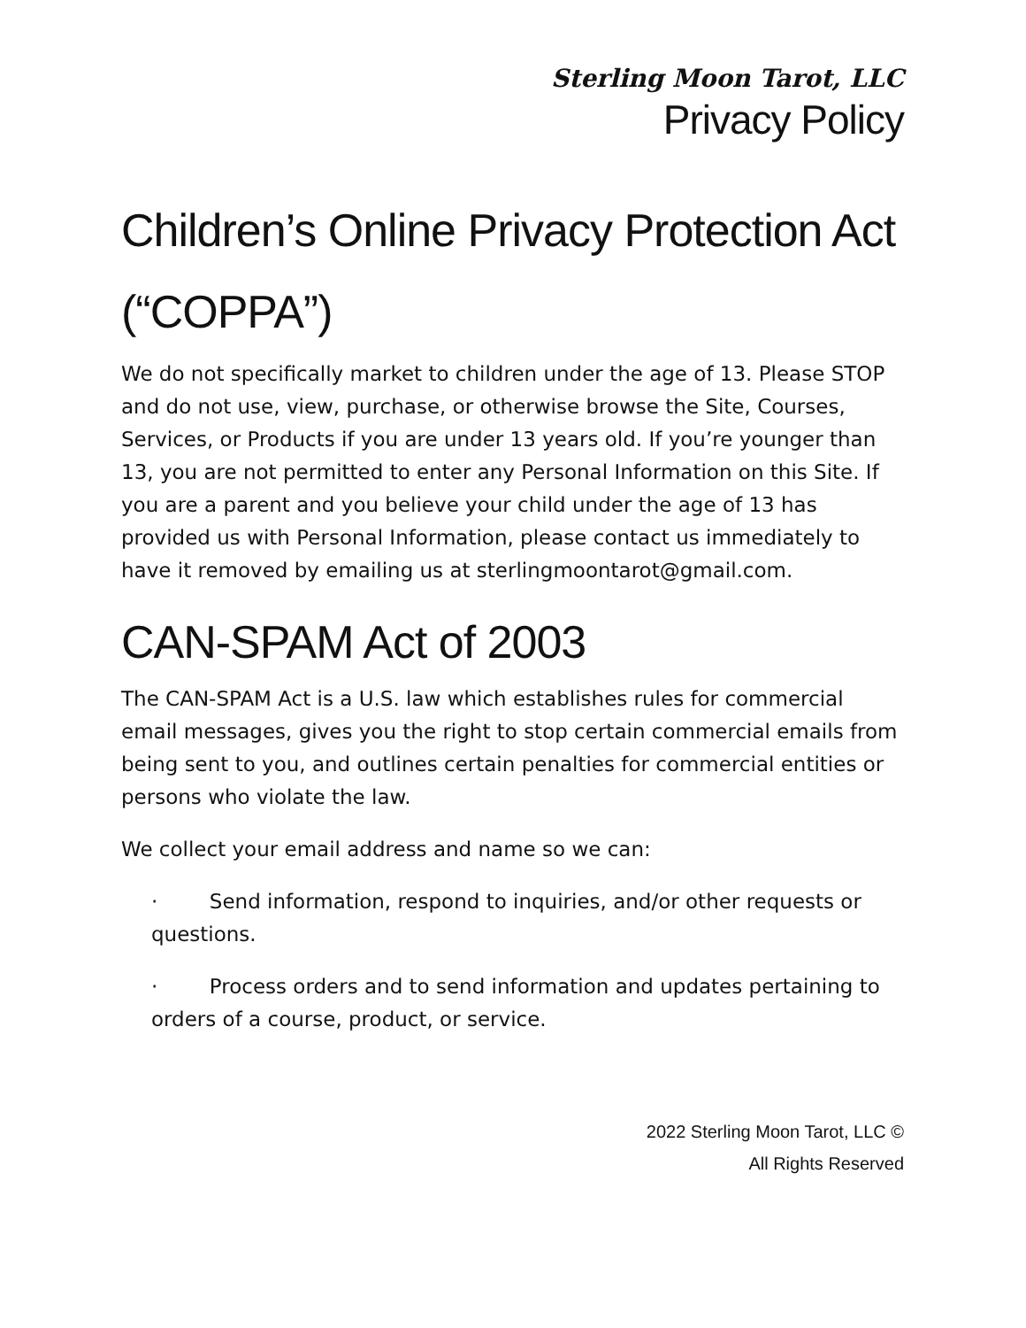Sterling Moon Tarot, LLC
Privacy Policy
Children’s Online Privacy Protection Act (“COPPA”)
We do not specifically market to children under the age of 13. Please STOP and do not use, view, purchase, or otherwise browse the Site, Courses, Services, or Products if you are under 13 years old. If you’re younger than 13, you are not permitted to enter any Personal Information on this Site. If you are a parent and you believe your child under the age of 13 has provided us with Personal Information, please contact us immediately to have it removed by emailing us at sterlingmoontarot@gmail.com.
CAN-SPAM Act of 2003
The CAN-SPAM Act is a U.S. law which establishes rules for commercial email messages, gives you the right to stop certain commercial emails from being sent to you, and outlines certain penalties for commercial entities or persons who violate the law.
We collect your email address and name so we can:
· Send information, respond to inquiries, and/or other requests or questions.
· Process orders and to send information and updates pertaining to orders of a course, product, or service.
2022 Sterling Moon Tarot, LLC ©
All Rights Reserved